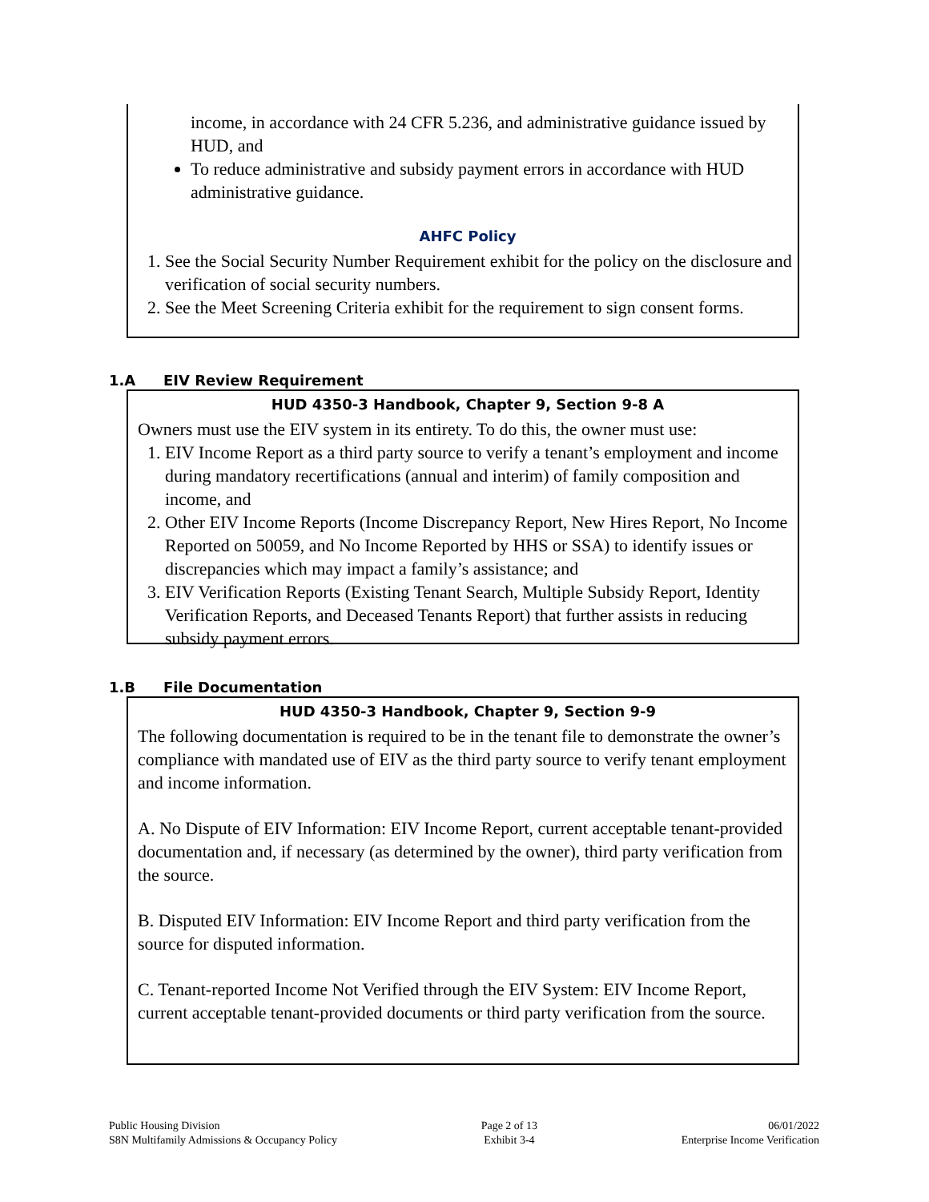income, in accordance with 24 CFR 5.236, and administrative guidance issued by HUD, and
To reduce administrative and subsidy payment errors in accordance with HUD administrative guidance.
AHFC Policy
1. See the Social Security Number Requirement exhibit for the policy on the disclosure and verification of social security numbers.
2. See the Meet Screening Criteria exhibit for the requirement to sign consent forms.
1.A EIV Review Requirement
HUD 4350-3 Handbook, Chapter 9, Section 9-8 A
Owners must use the EIV system in its entirety. To do this, the owner must use:
1. EIV Income Report as a third party source to verify a tenant’s employment and income during mandatory recertifications (annual and interim) of family composition and income, and
2. Other EIV Income Reports (Income Discrepancy Report, New Hires Report, No Income Reported on 50059, and No Income Reported by HHS or SSA) to identify issues or discrepancies which may impact a family’s assistance; and
3. EIV Verification Reports (Existing Tenant Search, Multiple Subsidy Report, Identity Verification Reports, and Deceased Tenants Report) that further assists in reducing subsidy payment errors.
1.B File Documentation
HUD 4350-3 Handbook, Chapter 9, Section 9-9
The following documentation is required to be in the tenant file to demonstrate the owner’s compliance with mandated use of EIV as the third party source to verify tenant employment and income information.
A. No Dispute of EIV Information: EIV Income Report, current acceptable tenant-provided documentation and, if necessary (as determined by the owner), third party verification from the source.
B. Disputed EIV Information: EIV Income Report and third party verification from the source for disputed information.
C. Tenant-reported Income Not Verified through the EIV System: EIV Income Report, current acceptable tenant-provided documents or third party verification from the source.
Public Housing Division
S8N Multifamily Admissions & Occupancy Policy
Page 2 of 13
Exhibit 3-4
06/01/2022
Enterprise Income Verification